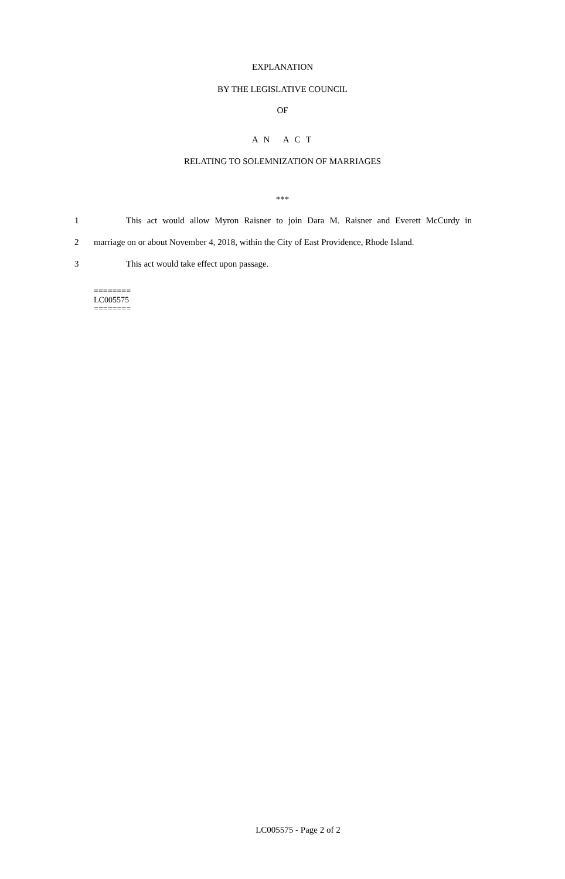EXPLANATION
BY THE LEGISLATIVE COUNCIL
OF
A N A C T
RELATING TO SOLEMNIZATION OF MARRIAGES
***
1 This act would allow Myron Raisner to join Dara M. Raisner and Everett McCurdy in
2 marriage on or about November 4, 2018, within the City of East Providence, Rhode Island.
3 This act would take effect upon passage.
========
LC005575
========
LC005575 - Page 2 of 2